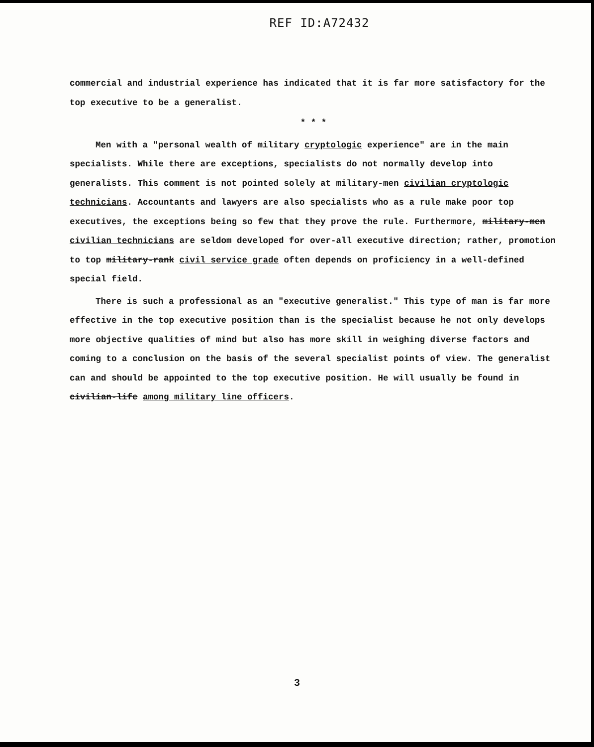REF ID:A72432
commercial and industrial experience has indicated that it is far more satisfactory for the top executive to be a generalist.
* * *
Men with a "personal wealth of military cryptologic experience" are in the main specialists. While there are exceptions, specialists do not normally develop into generalists. This comment is not pointed solely at military-men civilian cryptologic technicians. Accountants and lawyers are also specialists who as a rule make poor top executives, the exceptions being so few that they prove the rule. Furthermore, military-men civilian technicians are seldom developed for over-all executive direction; rather, promotion to top military-rank civil service grade often depends on proficiency in a well-defined special field.
There is such a professional as an "executive generalist." This type of man is far more effective in the top executive position than is the specialist because he not only develops more objective qualities of mind but also has more skill in weighing diverse factors and coming to a conclusion on the basis of the several specialist points of view. The generalist can and should be appointed to the top executive position. He will usually be found in civilian-life among military line officers.
3